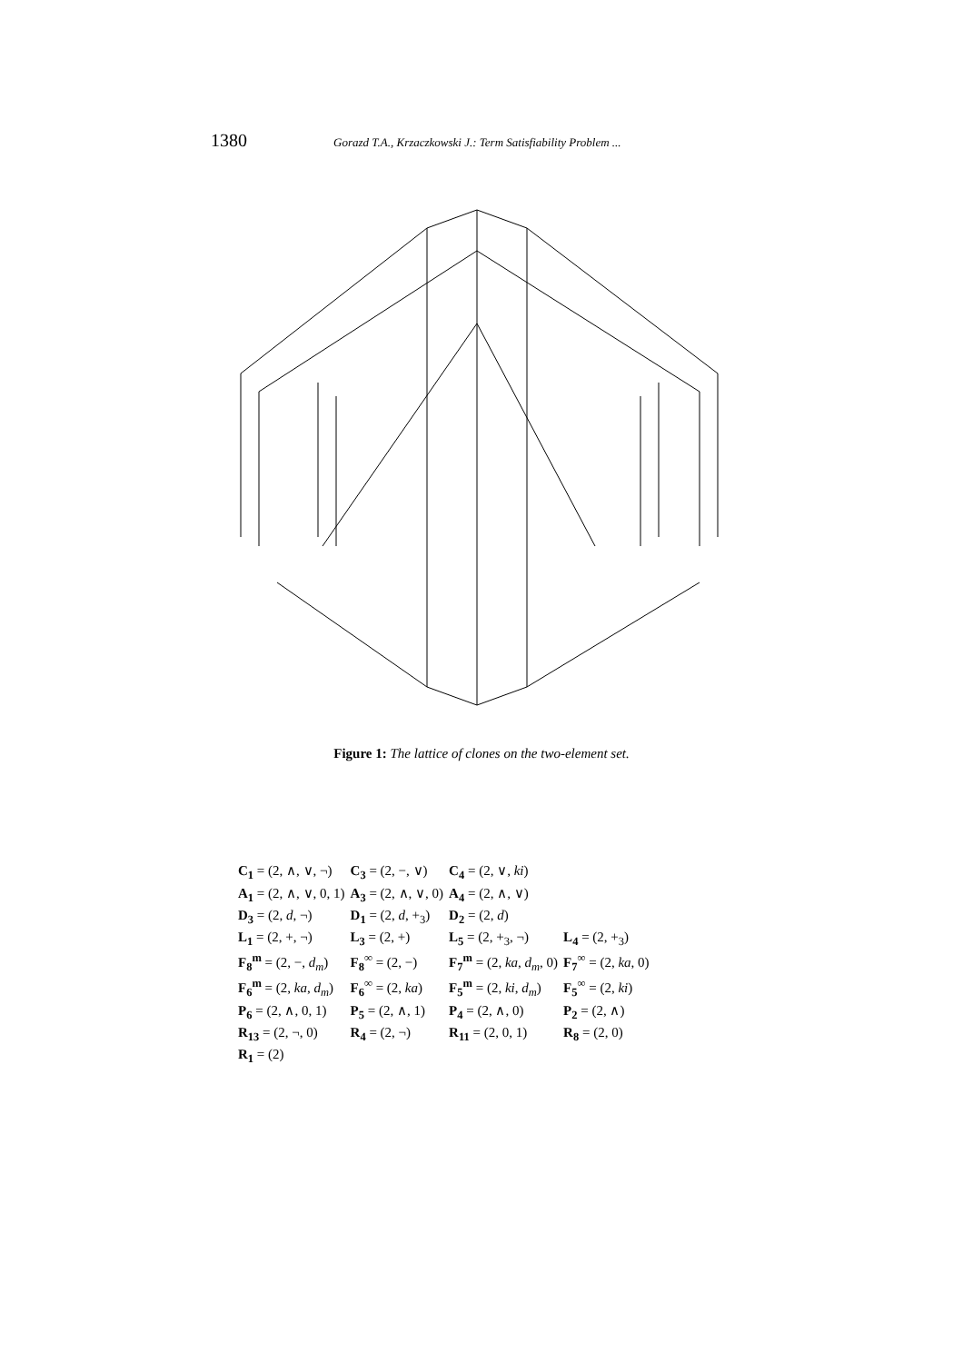1380 Gorazd T.A., Krzaczkowski J.: Term Satisfiability Problem ...
Figure 1: The lattice of clones on the two-element set.
| C<sub>1</sub> = (2, ∧, ∨, ¬) | C<sub>3</sub> = (2, −, ∨) | C<sub>4</sub> = (2, ∨, ki ) | |
| A<sub>1</sub> = (2, ∧, ∨, 0, 1) | A<sub>3</sub> = (2, ∧, ∨, 0) | A<sub>4</sub> = (2, ∧, ∨) | |
| D<sub>3</sub> = (2, d , ¬) | D<sub>1</sub> = (2, d , +<sub>3</sub>) | D<sub>2</sub> = (2, d ) | |
| L<sub>1</sub> = (2, +, ¬) | L<sub>3</sub> = (2, +) | L<sub>5</sub> = (2, +<sub>3</sub>, ¬) | L<sub>4</sub> = (2, +<sub>3</sub>) |
| F<sub>8</sub><sup>m</sup> = (2, −, d<sub>m</sub> ) | F<sub>8</sub><sup>∞</sup> = (2, −) | F<sub>7</sub><sup>m</sup> = (2, ka , d<sub>m</sub> , 0) | F<sub>7</sub><sup>∞</sup> = (2, ka , 0) |
| F<sub>6</sub><sup>m</sup> = (2, ka , d<sub>m</sub> ) | F<sub>6</sub><sup>∞</sup> = (2, ka ) | F<sub>5</sub><sup>m</sup> = (2, ki , d<sub>m</sub> ) | F<sub>5</sub><sup>∞</sup> = (2, ki ) |
| P<sub>6</sub> = (2, ∧, 0, 1) | P<sub>5</sub> = (2, ∧, 1) | P<sub>4</sub> = (2, ∧, 0) | P<sub>2</sub> = (2, ∧) |
| R<sub>13</sub> = (2, ¬, 0) | R<sub>4</sub> = (2, ¬) | R<sub>11</sub> = (2, 0, 1) | R<sub>8</sub> = (2, 0) |
| R<sub>1</sub> = (2) | | | |